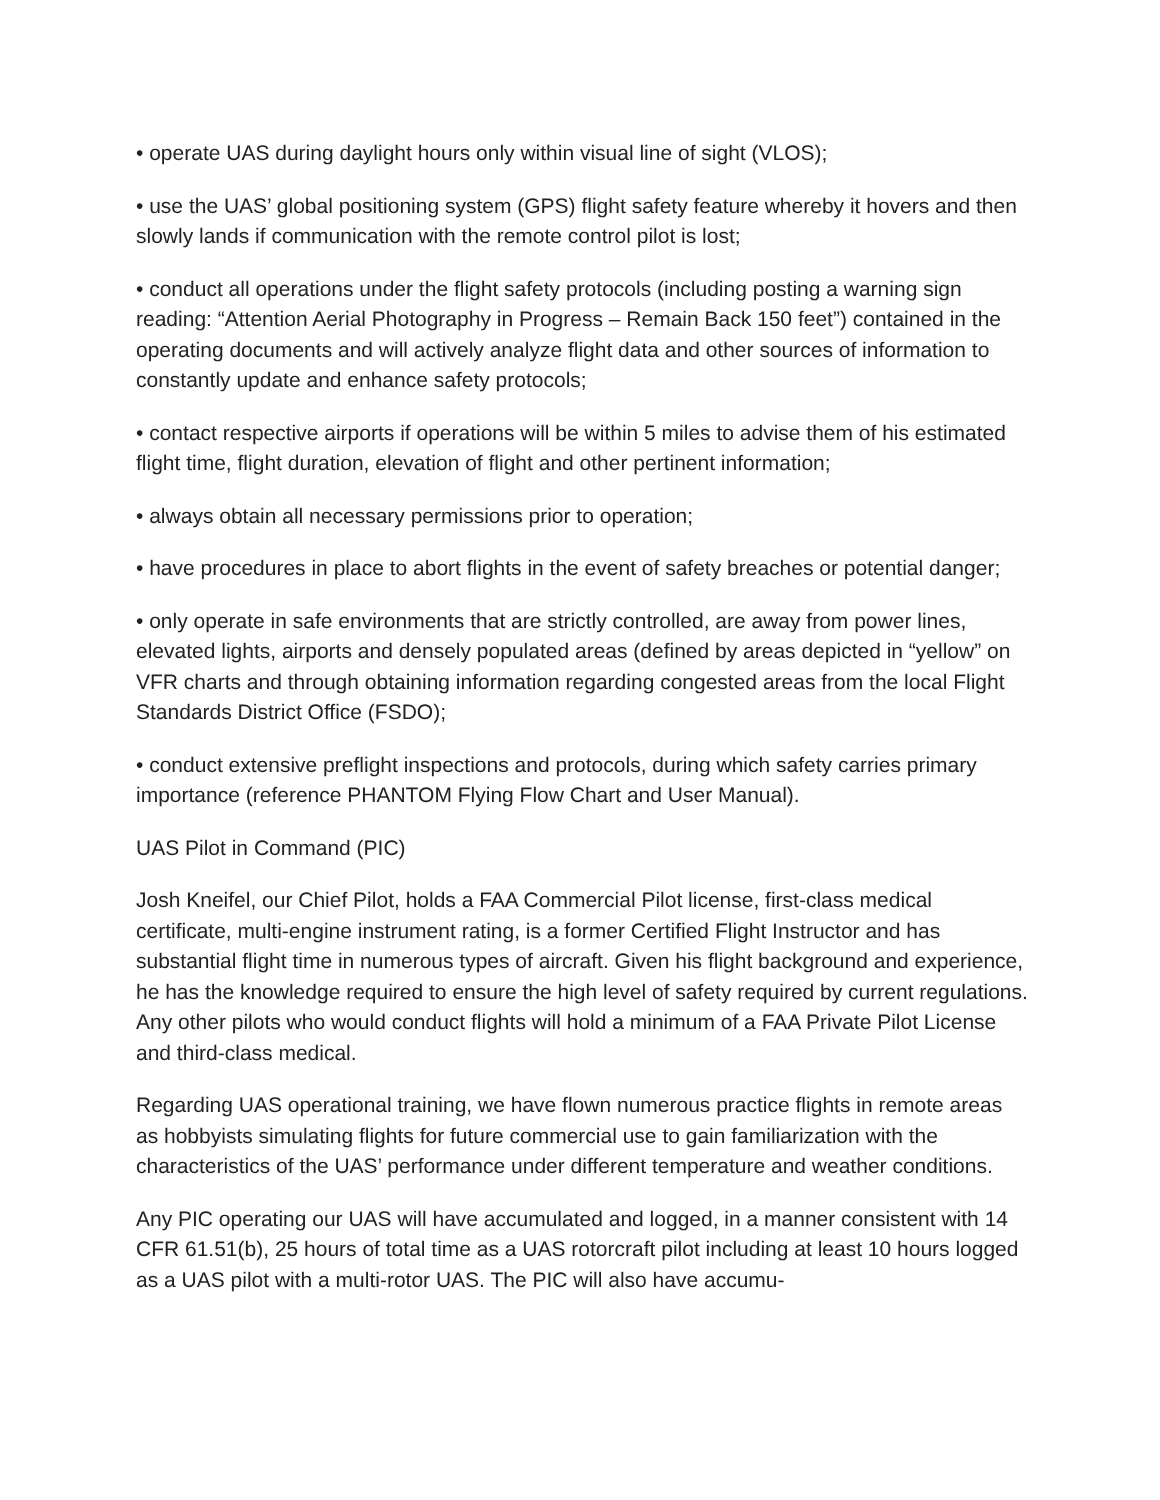• operate UAS during daylight hours only within visual line of sight (VLOS);
• use the UAS’ global positioning system (GPS) flight safety feature whereby it hovers and then slowly lands if communication with the remote control pilot is lost;
• conduct all operations under the flight safety protocols (including posting a warning sign reading: “Attention Aerial Photography in Progress – Remain Back 150 feet”) contained in the operating documents and will actively analyze flight data and other sources of information to constantly update and enhance safety protocols;
• contact respective airports if operations will be within 5 miles to advise them of his estimated flight time, flight duration, elevation of flight and other pertinent information;
• always obtain all necessary permissions prior to operation;
• have procedures in place to abort flights in the event of safety breaches or potential danger;
• only operate in safe environments that are strictly controlled, are away from power lines, elevated lights, airports and densely populated areas (defined by areas depicted in “yellow” on VFR charts and through obtaining information regarding congested areas from the local Flight Standards District Office (FSDO);
• conduct extensive preflight inspections and protocols, during which safety carries primary importance (reference PHANTOM Flying Flow Chart and User Manual).
UAS Pilot in Command (PIC)
Josh Kneifel, our Chief Pilot, holds a FAA Commercial Pilot license, first-class medical certificate, multi-engine instrument rating, is a former Certified Flight Instructor and has substantial flight time in numerous types of aircraft. Given his flight background and experience, he has the knowledge required to ensure the high level of safety required by current regulations. Any other pilots who would conduct flights will hold a minimum of a FAA Private Pilot License and third-class medical.
Regarding UAS operational training, we have flown numerous practice flights in remote areas as hobbyists simulating flights for future commercial use to gain familiarization with the characteristics of the UAS’ performance under different temperature and weather conditions.
Any PIC operating our UAS will have accumulated and logged, in a manner consistent with 14 CFR 61.51(b), 25 hours of total time as a UAS rotorcraft pilot including at least 10 hours logged as a UAS pilot with a multi-rotor UAS. The PIC will also have accumu-